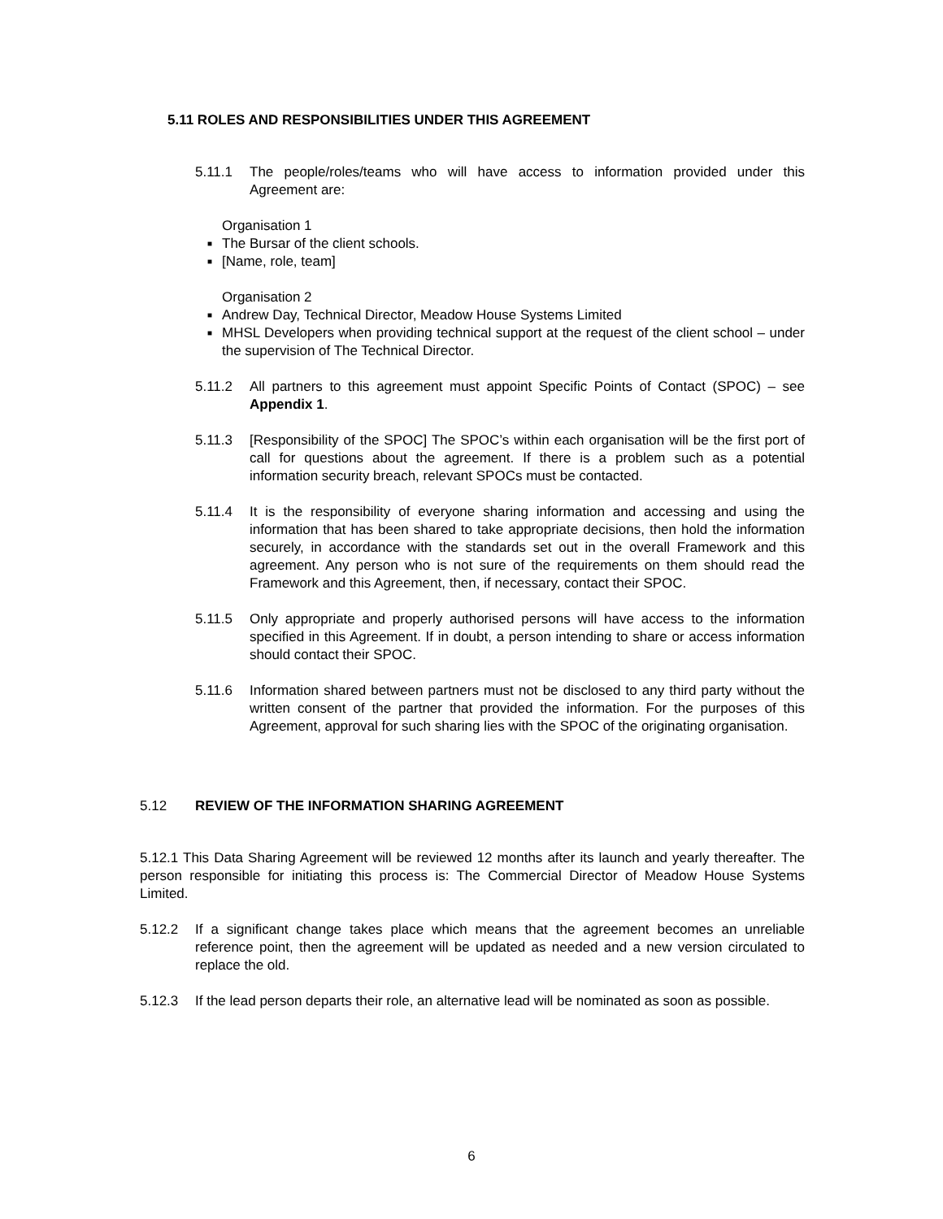5.11 ROLES AND RESPONSIBILITIES UNDER THIS AGREEMENT
5.11.1 The people/roles/teams who will have access to information provided under this Agreement are:
Organisation 1
■ The Bursar of the client schools.
■ [Name, role, team]
Organisation 2
■ Andrew Day, Technical Director, Meadow House Systems Limited
■ MHSL Developers when providing technical support at the request of the client school – under the supervision of The Technical Director.
5.11.2 All partners to this agreement must appoint Specific Points of Contact (SPOC) – see Appendix 1.
5.11.3 [Responsibility of the SPOC] The SPOC’s within each organisation will be the first port of call for questions about the agreement. If there is a problem such as a potential information security breach, relevant SPOCs must be contacted.
5.11.4 It is the responsibility of everyone sharing information and accessing and using the information that has been shared to take appropriate decisions, then hold the information securely, in accordance with the standards set out in the overall Framework and this agreement. Any person who is not sure of the requirements on them should read the Framework and this Agreement, then, if necessary, contact their SPOC.
5.11.5 Only appropriate and properly authorised persons will have access to the information specified in this Agreement. If in doubt, a person intending to share or access information should contact their SPOC.
5.11.6 Information shared between partners must not be disclosed to any third party without the written consent of the partner that provided the information. For the purposes of this Agreement, approval for such sharing lies with the SPOC of the originating organisation.
5.12 REVIEW OF THE INFORMATION SHARING AGREEMENT
5.12.1 This Data Sharing Agreement will be reviewed 12 months after its launch and yearly thereafter. The person responsible for initiating this process is: The Commercial Director of Meadow House Systems Limited.
5.12.2 If a significant change takes place which means that the agreement becomes an unreliable reference point, then the agreement will be updated as needed and a new version circulated to replace the old.
5.12.3 If the lead person departs their role, an alternative lead will be nominated as soon as possible.
6